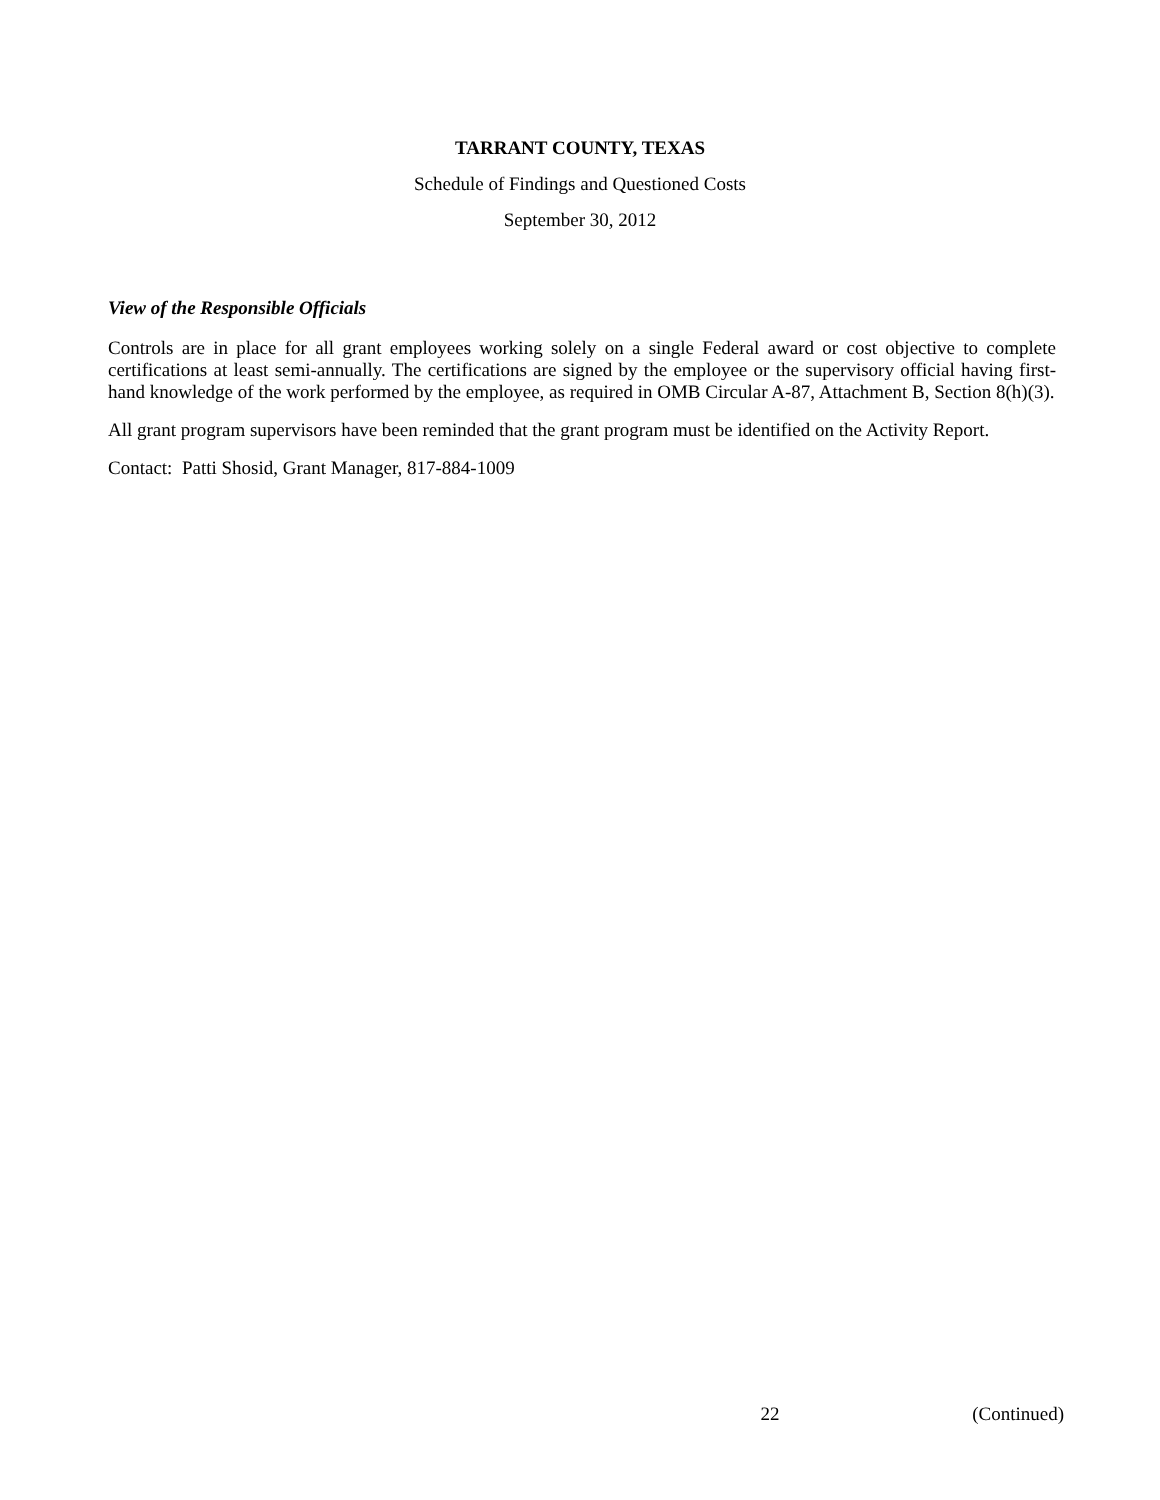TARRANT COUNTY, TEXAS
Schedule of Findings and Questioned Costs
September 30, 2012
View of the Responsible Officials
Controls are in place for all grant employees working solely on a single Federal award or cost objective to complete certifications at least semi-annually. The certifications are signed by the employee or the supervisory official having first-hand knowledge of the work performed by the employee, as required in OMB Circular A-87, Attachment B, Section 8(h)(3).
All grant program supervisors have been reminded that the grant program must be identified on the Activity Report.
Contact: Patti Shosid, Grant Manager, 817-884-1009
22 (Continued)